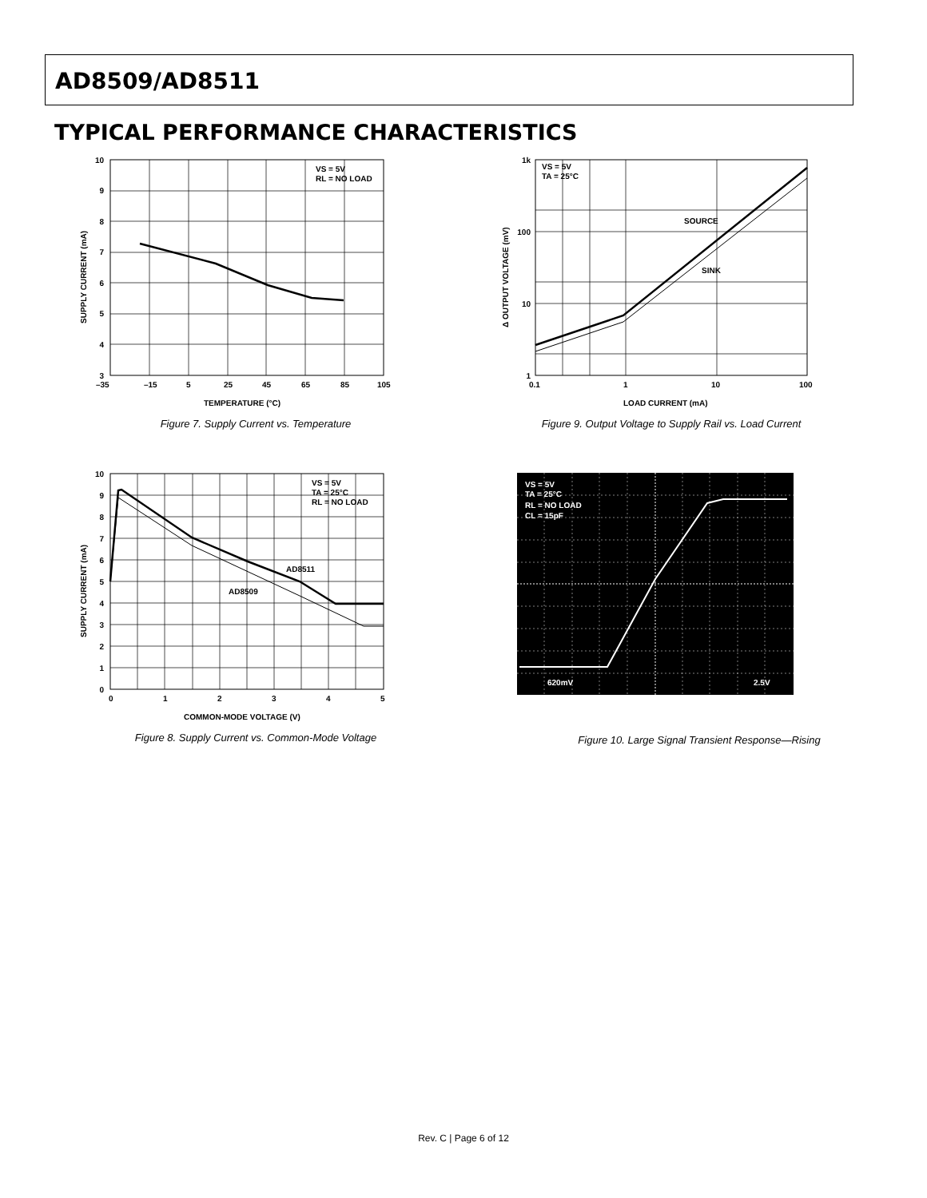AD8509/AD8511
TYPICAL PERFORMANCE CHARACTERISTICS
VS = 5V
RL = NO LOAD
10
9
8
7
6
5
4
3
–35
–15
5
25
45
65
85
105
TEMPERATURE (°C)
SUPPLY CURRENT (mA)
Figure 7. Supply Current vs. Temperature
VS = 5V
TA = 25°C
SOURCE
SINK
1k
100
10
1
0.1
1
10
100
LOAD CURRENT (mA)
Δ OUTPUT VOLTAGE (mV)
Figure 9. Output Voltage to Supply Rail vs. Load Current
VS = 5V
TA = 25°C
RL = NO LOAD
AD8511
AD8509
10
9
8
7
6
5
4
3
2
1
0
0
1
2
3
4
5
COMMON-MODE VOLTAGE (V)
SUPPLY CURRENT (mA)
Figure 8. Supply Current vs. Common-Mode Voltage
VS = 5V
TA = 25°C
RL = NO LOAD
CL = 15pF
620mV
2.5V
Figure 10. Large Signal Transient Response—Rising
Rev. C | Page 6 of 12